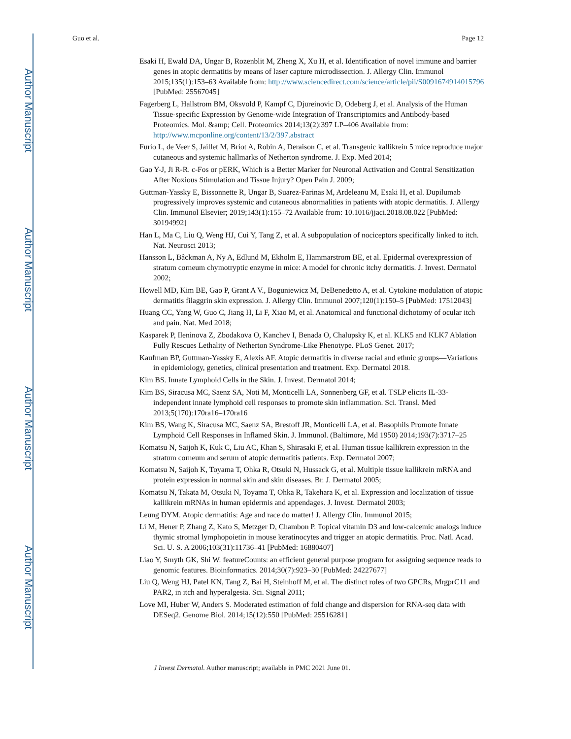Author Manuscript
Author Manuscript
Author Manuscript
Author Manuscript
Guo et al. Page 12
Esaki H, Ewald DA, Ungar B, Rozenblit M, Zheng X, Xu H, et al. Identification of novel immune and barrier genes in atopic dermatitis by means of laser capture microdissection. J. Allergy Clin. Immunol 2015;135(1):153–63 Available from: http://www.sciencedirect.com/science/article/pii/S0091674914015796 [PubMed: 25567045]
Fagerberg L, Hallstrom BM, Oksvold P, Kampf C, Djureinovic D, Odeberg J, et al. Analysis of the Human Tissue-specific Expression by Genome-wide Integration of Transcriptomics and Antibody-based Proteomics. Mol. &amp; Cell. Proteomics 2014;13(2):397 LP–406 Available from: http://www.mcponline.org/content/13/2/397.abstract
Furio L, de Veer S, Jaillet M, Briot A, Robin A, Deraison C, et al. Transgenic kallikrein 5 mice reproduce major cutaneous and systemic hallmarks of Netherton syndrome. J. Exp. Med 2014;
Gao Y-J, Ji R-R. c-Fos or pERK, Which is a Better Marker for Neuronal Activation and Central Sensitization After Noxious Stimulation and Tissue Injury? Open Pain J. 2009;
Guttman-Yassky E, Bissonnette R, Ungar B, Suarez-Farinas M, Ardeleanu M, Esaki H, et al. Dupilumab progressively improves systemic and cutaneous abnormalities in patients with atopic dermatitis. J. Allergy Clin. Immunol Elsevier; 2019;143(1):155–72 Available from: 10.1016/jjaci.2018.08.022 [PubMed: 30194992]
Han L, Ma C, Liu Q, Weng HJ, Cui Y, Tang Z, et al. A subpopulation of nociceptors specifically linked to itch. Nat. Neurosci 2013;
Hansson L, Bâckman A, Ny A, Edlund M, Ekholm E, Hammarstrom BE, et al. Epidermal overexpression of stratum corneum chymotryptic enzyme in mice: A model for chronic itchy dermatitis. J. Invest. Dermatol 2002;
Howell MD, Kim BE, Gao P, Grant A V., Boguniewicz M, DeBenedetto A, et al. Cytokine modulation of atopic dermatitis filaggrin skin expression. J. Allergy Clin. Immunol 2007;120(1):150–5 [PubMed: 17512043]
Huang CC, Yang W, Guo C, Jiang H, Li F, Xiao M, et al. Anatomical and functional dichotomy of ocular itch and pain. Nat. Med 2018;
Kasparek P, Ileninova Z, Zbodakova O, Kanchev I, Benada O, Chalupsky K, et al. KLK5 and KLK7 Ablation Fully Rescues Lethality of Netherton Syndrome-Like Phenotype. PLoS Genet. 2017;
Kaufman BP, Guttman-Yassky E, Alexis AF. Atopic dermatitis in diverse racial and ethnic groups—Variations in epidemiology, genetics, clinical presentation and treatment. Exp. Dermatol 2018.
Kim BS. Innate Lymphoid Cells in the Skin. J. Invest. Dermatol 2014;
Kim BS, Siracusa MC, Saenz SA, Noti M, Monticelli LA, Sonnenberg GF, et al. TSLP elicits IL-33-independent innate lymphoid cell responses to promote skin inflammation. Sci. Transl. Med 2013;5(170):170ra16–170ra16
Kim BS, Wang K, Siracusa MC, Saenz SA, Brestoff JR, Monticelli LA, et al. Basophils Promote Innate Lymphoid Cell Responses in Inflamed Skin. J. Immunol. (Baltimore, Md 1950) 2014;193(7):3717–25
Komatsu N, Saijoh K, Kuk C, Liu AC, Khan S, Shirasaki F, et al. Human tissue kallikrein expression in the stratum corneum and serum of atopic dermatitis patients. Exp. Dermatol 2007;
Komatsu N, Saijoh K, Toyama T, Ohka R, Otsuki N, Hussack G, et al. Multiple tissue kallikrein mRNA and protein expression in normal skin and skin diseases. Br. J. Dermatol 2005;
Komatsu N, Takata M, Otsuki N, Toyama T, Ohka R, Takehara K, et al. Expression and localization of tissue kallikrein mRNAs in human epidermis and appendages. J. Invest. Dermatol 2003;
Leung DYM. Atopic dermatitis: Age and race do matter! J. Allergy Clin. Immunol 2015;
Li M, Hener P, Zhang Z, Kato S, Metzger D, Chambon P. Topical vitamin D3 and low-calcemic analogs induce thymic stromal lymphopoietin in mouse keratinocytes and trigger an atopic dermatitis. Proc. Natl. Acad. Sci. U. S. A 2006;103(31):11736–41 [PubMed: 16880407]
Liao Y, Smyth GK, Shi W. featureCounts: an efficient general purpose program for assigning sequence reads to genomic features. Bioinformatics. 2014;30(7):923–30 [PubMed: 24227677]
Liu Q, Weng HJ, Patel KN, Tang Z, Bai H, Steinhoff M, et al. The distinct roles of two GPCRs, MrgprC11 and PAR2, in itch and hyperalgesia. Sci. Signal 2011;
Love MI, Huber W, Anders S. Moderated estimation of fold change and dispersion for RNA-seq data with DESeq2. Genome Biol. 2014;15(12):550 [PubMed: 25516281]
J Invest Dermatol. Author manuscript; available in PMC 2021 June 01.